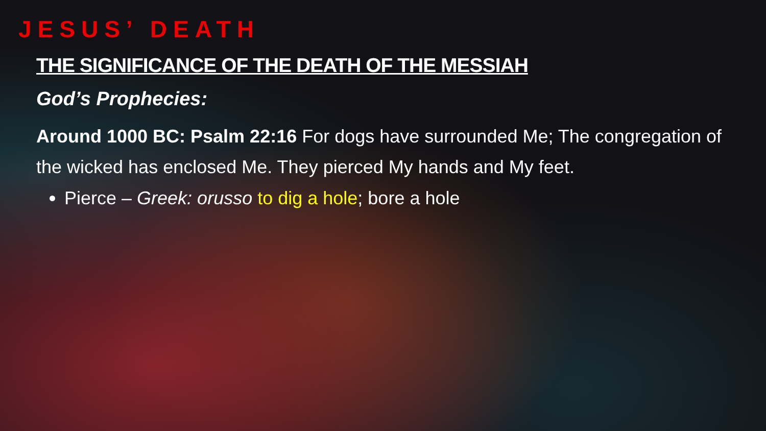JESUS’ DEATH
THE SIGNIFICANCE OF THE DEATH OF THE MESSIAH
God’s Prophecies:
Around 1000 BC: Psalm 22:16 For dogs have surrounded Me; The congregation of the wicked has enclosed Me. They pierced My hands and My feet.
Pierce – Greek: orusso to dig a hole; bore a hole